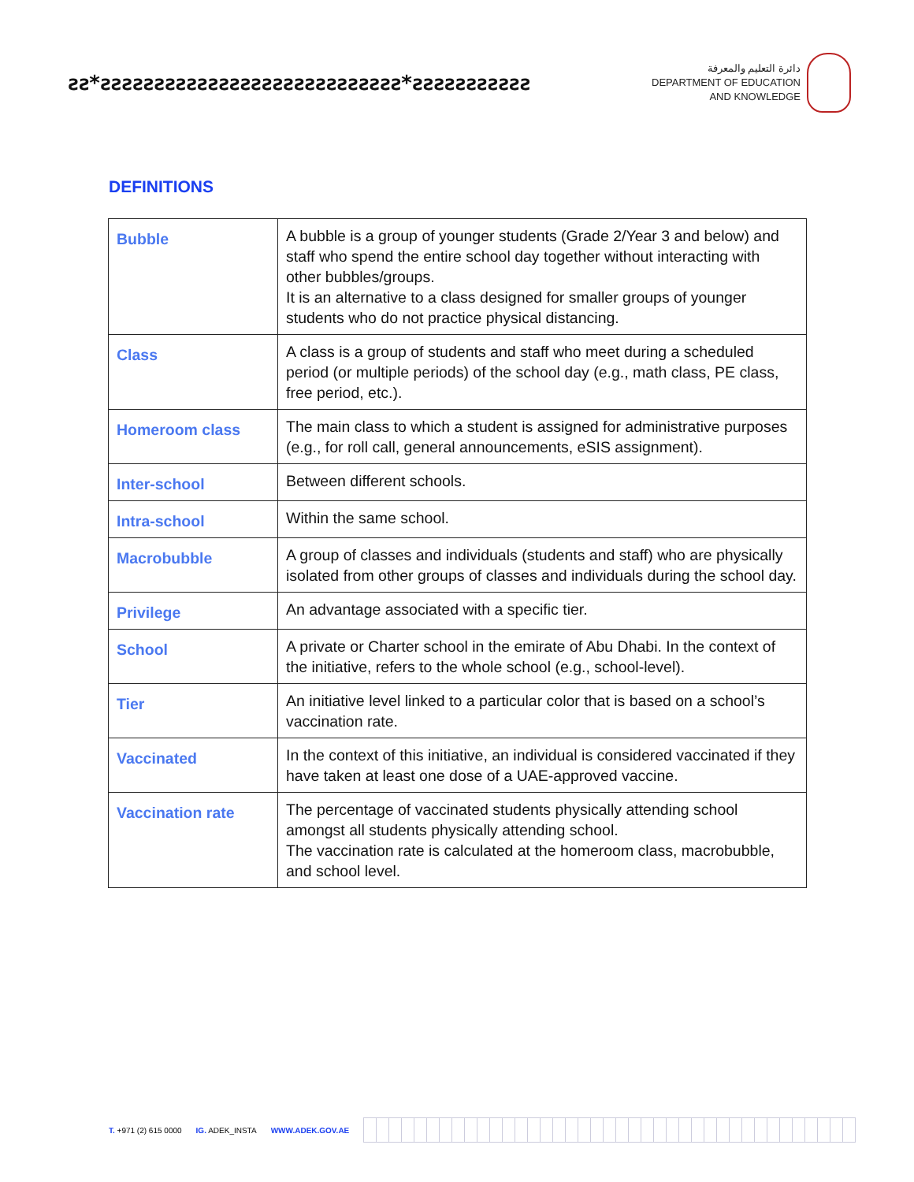ƨƨ*ƨƨƨƨƨƨƨƨƨƨƨƨƨƨƨƨƨƨƨƨƨƨƨƨƨƨƨƨ*ƨƨƨƨƨƨƨƨƨƨƨ
دائرة التعليم والمعرفة
DEPARTMENT OF EDUCATION
AND KNOWLEDGE
DEFINITIONS
| Bubble | A bubble is a group of younger students (Grade 2/Year 3 and below) and staff who spend the entire school day together without interacting with other bubbles/groups. It is an alternative to a class designed for smaller groups of younger students who do not practice physical distancing. |
| Class | A class is a group of students and staff who meet during a scheduled period (or multiple periods) of the school day (e.g., math class, PE class, free period, etc.). |
| Homeroom class | The main class to which a student is assigned for administrative purposes (e.g., for roll call, general announcements, eSIS assignment). |
| Inter-school | Between different schools. |
| Intra-school | Within the same school. |
| Macrobubble | A group of classes and individuals (students and staff) who are physically isolated from other groups of classes and individuals during the school day. |
| Privilege | An advantage associated with a specific tier. |
| School | A private or Charter school in the emirate of Abu Dhabi. In the context of the initiative, refers to the whole school (e.g., school-level). |
| Tier | An initiative level linked to a particular color that is based on a school’s vaccination rate. |
| Vaccinated | In the context of this initiative, an individual is considered vaccinated if they have taken at least one dose of a UAE-approved vaccine. |
| Vaccination rate | The percentage of vaccinated students physically attending school amongst all students physically attending school. The vaccination rate is calculated at the homeroom class, macrobubble, and school level. |
T. +971 (2) 615 0000 IG. ADEK_INSTA WWW.ADEK.GOV.AE